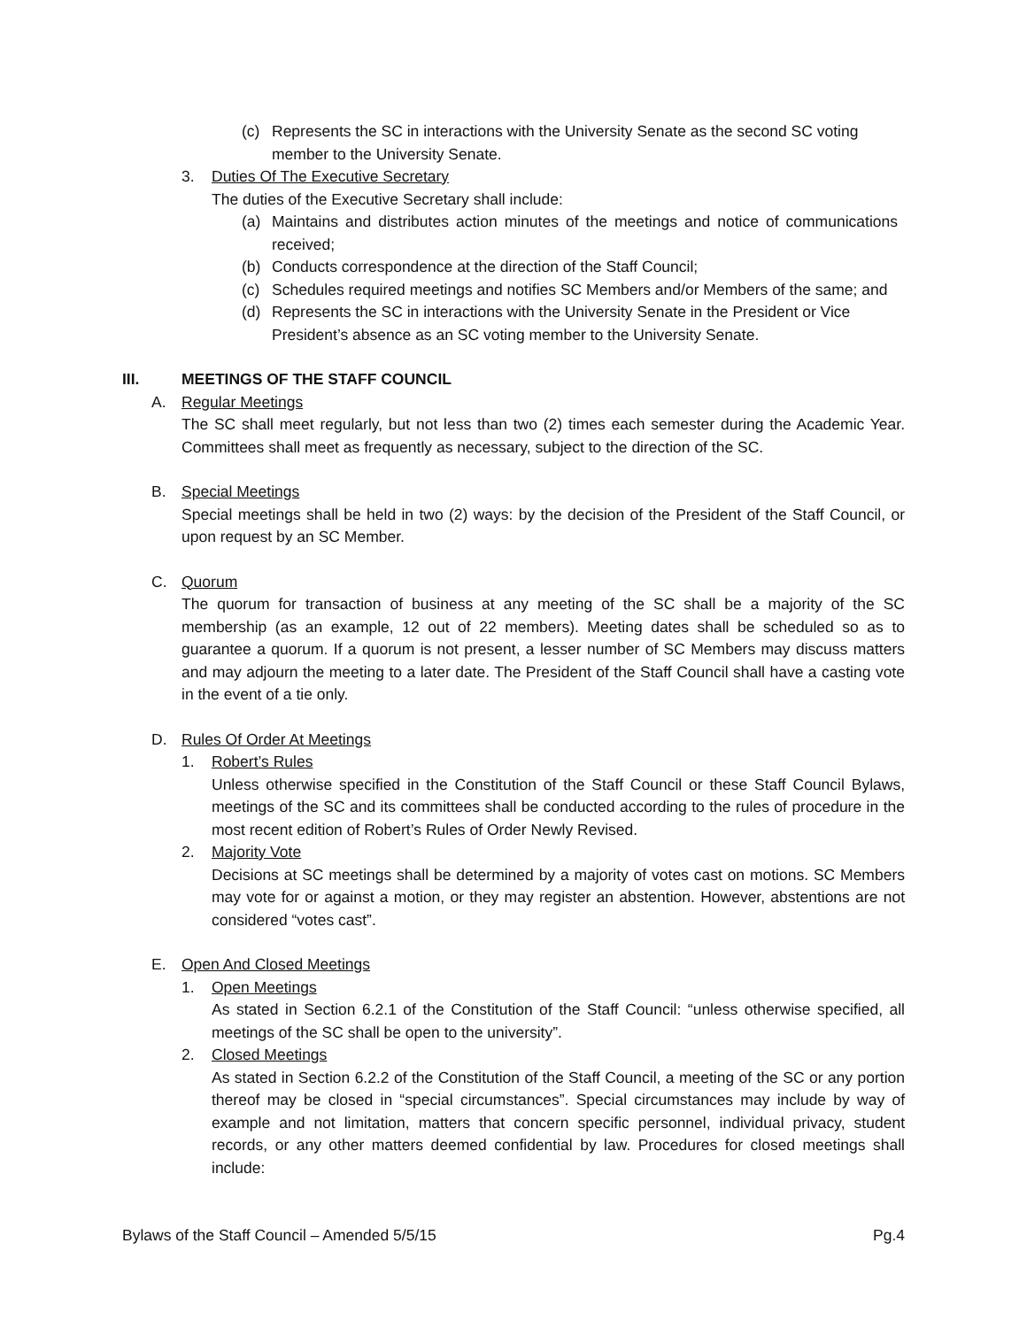(c) Represents the SC in interactions with the University Senate as the second SC voting member to the University Senate.
3. Duties Of The Executive Secretary
The duties of the Executive Secretary shall include:
(a) Maintains and distributes action minutes of the meetings and notice of communications received;
(b) Conducts correspondence at the direction of the Staff Council;
(c) Schedules required meetings and notifies SC Members and/or Members of the same; and
(d) Represents the SC in interactions with the University Senate in the President or Vice President’s absence as an SC voting member to the University Senate.
III. MEETINGS OF THE STAFF COUNCIL
A. Regular Meetings
The SC shall meet regularly, but not less than two (2) times each semester during the Academic Year. Committees shall meet as frequently as necessary, subject to the direction of the SC.
B. Special Meetings
Special meetings shall be held in two (2) ways: by the decision of the President of the Staff Council, or upon request by an SC Member.
C. Quorum
The quorum for transaction of business at any meeting of the SC shall be a majority of the SC membership (as an example, 12 out of 22 members). Meeting dates shall be scheduled so as to guarantee a quorum. If a quorum is not present, a lesser number of SC Members may discuss matters and may adjourn the meeting to a later date. The President of the Staff Council shall have a casting vote in the event of a tie only.
D. Rules Of Order At Meetings
1. Robert’s Rules
Unless otherwise specified in the Constitution of the Staff Council or these Staff Council Bylaws, meetings of the SC and its committees shall be conducted according to the rules of procedure in the most recent edition of Robert’s Rules of Order Newly Revised.
2. Majority Vote
Decisions at SC meetings shall be determined by a majority of votes cast on motions. SC Members may vote for or against a motion, or they may register an abstention. However, abstentions are not considered “votes cast”.
E. Open And Closed Meetings
1. Open Meetings
As stated in Section 6.2.1 of the Constitution of the Staff Council: “unless otherwise specified, all meetings of the SC shall be open to the university”.
2. Closed Meetings
As stated in Section 6.2.2 of the Constitution of the Staff Council, a meeting of the SC or any portion thereof may be closed in “special circumstances”. Special circumstances may include by way of example and not limitation, matters that concern specific personnel, individual privacy, student records, or any other matters deemed confidential by law. Procedures for closed meetings shall include:
Bylaws of the Staff Council – Amended 5/5/15 Pg.4